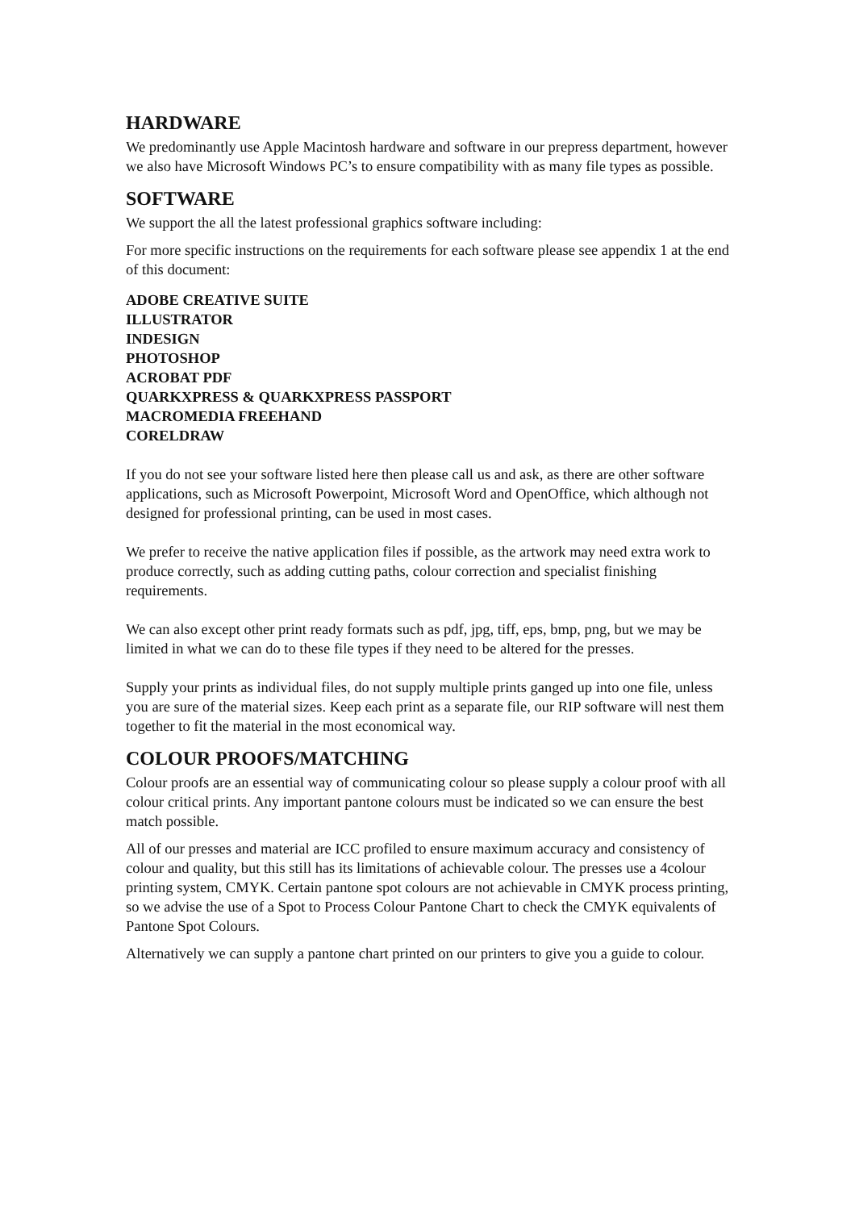HARDWARE
We predominantly use Apple Macintosh hardware and software in our prepress department, however we also have Microsoft Windows PC’s to ensure compatibility with as many file types as possible.
SOFTWARE
We support the all the latest professional graphics software including:
For more specific instructions on the requirements for each software please see appendix 1 at the end of this document:
ADOBE CREATIVE SUITE
ILLUSTRATOR
INDESIGN
PHOTOSHOP
ACROBAT PDF
QUARKXPRESS & QUARKXPRESS PASSPORT
MACROMEDIA FREEHAND
CORELDRAW
If you do not see your software listed here then please call us and ask, as there are other software applications, such as Microsoft Powerpoint, Microsoft Word and OpenOffice, which although not designed for professional printing, can be used in most cases.
We prefer to receive the native application files if possible, as the artwork may need extra work to produce correctly, such as adding cutting paths, colour correction and specialist finishing requirements.
We can also except other print ready formats such as pdf, jpg, tiff, eps, bmp, png, but we may be limited in what we can do to these file types if they need to be altered for the presses.
Supply your prints as individual files, do not supply multiple prints ganged up into one file, unless you are sure of the material sizes. Keep each print as a separate file, our RIP software will nest them together to fit the material in the most economical way.
COLOUR PROOFS/MATCHING
Colour proofs are an essential way of communicating colour so please supply a colour proof with all colour critical prints. Any important pantone colours must be indicated so we can ensure the best match possible.
All of our presses and material are ICC profiled to ensure maximum accuracy and consistency of colour and quality, but this still has its limitations of achievable colour. The presses use a 4colour printing system, CMYK. Certain pantone spot colours are not achievable in CMYK process printing, so we advise the use of a Spot to Process Colour Pantone Chart to check the CMYK equivalents of Pantone Spot Colours.
Alternatively we can supply a pantone chart printed on our printers to give you a guide to colour.